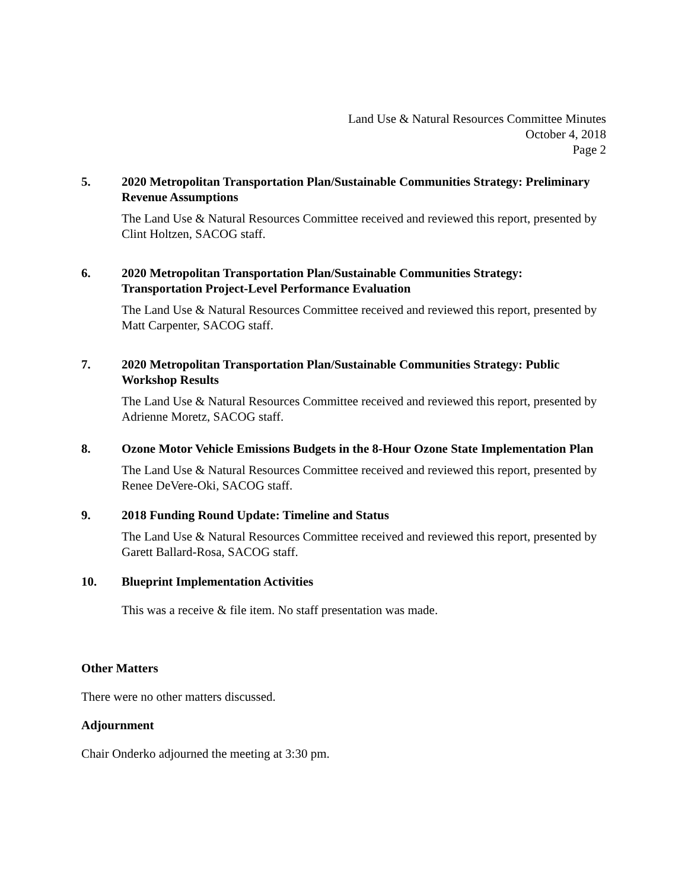Land Use & Natural Resources Committee Minutes
October 4, 2018
Page 2
5. 2020 Metropolitan Transportation Plan/Sustainable Communities Strategy: Preliminary Revenue Assumptions
The Land Use & Natural Resources Committee received and reviewed this report, presented by Clint Holtzen, SACOG staff.
6. 2020 Metropolitan Transportation Plan/Sustainable Communities Strategy: Transportation Project-Level Performance Evaluation
The Land Use & Natural Resources Committee received and reviewed this report, presented by Matt Carpenter, SACOG staff.
7. 2020 Metropolitan Transportation Plan/Sustainable Communities Strategy: Public Workshop Results
The Land Use & Natural Resources Committee received and reviewed this report, presented by Adrienne Moretz, SACOG staff.
8. Ozone Motor Vehicle Emissions Budgets in the 8-Hour Ozone State Implementation Plan
The Land Use & Natural Resources Committee received and reviewed this report, presented by Renee DeVere-Oki, SACOG staff.
9. 2018 Funding Round Update: Timeline and Status
The Land Use & Natural Resources Committee received and reviewed this report, presented by Garett Ballard-Rosa, SACOG staff.
10. Blueprint Implementation Activities
This was a receive & file item. No staff presentation was made.
Other Matters
There were no other matters discussed.
Adjournment
Chair Onderko adjourned the meeting at 3:30 pm.